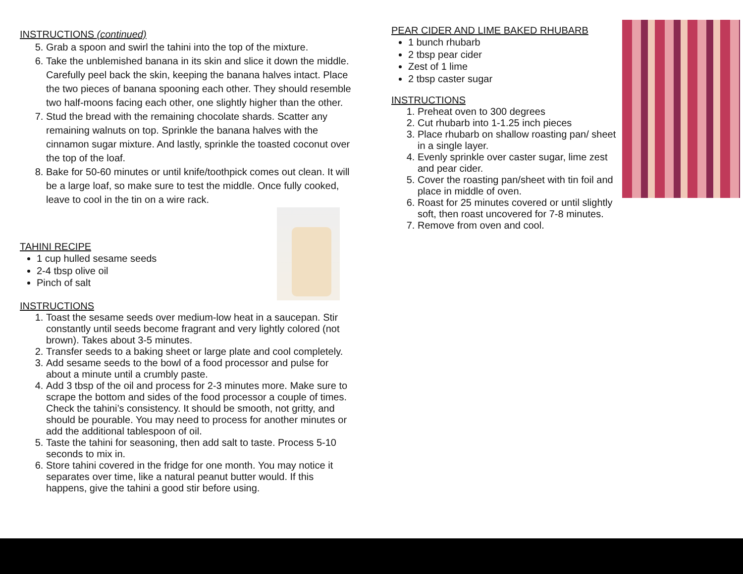INSTRUCTIONS (continued)
5. Grab a spoon and swirl the tahini into the top of the mixture.
6. Take the unblemished banana in its skin and slice it down the middle. Carefully peel back the skin, keeping the banana halves intact. Place the two pieces of banana spooning each other. They should resemble two half-moons facing each other, one slightly higher than the other.
7. Stud the bread with the remaining chocolate shards. Scatter any remaining walnuts on top. Sprinkle the banana halves with the cinnamon sugar mixture. And lastly, sprinkle the toasted coconut over the top of the loaf.
8. Bake for 50-60 minutes or until knife/toothpick comes out clean. It will be a large loaf, so make sure to test the middle. Once fully cooked, leave to cool in the tin on a wire rack.
TAHINI RECIPE
1 cup hulled sesame seeds
2-4 tbsp olive oil
Pinch of salt
INSTRUCTIONS
1. Toast the sesame seeds over medium-low heat in a saucepan. Stir constantly until seeds become fragrant and very lightly colored (not brown). Takes about 3-5 minutes.
2. Transfer seeds to a baking sheet or large plate and cool completely.
3. Add sesame seeds to the bowl of a food processor and pulse for about a minute until a crumbly paste.
4. Add 3 tbsp of the oil and process for 2-3 minutes more. Make sure to scrape the bottom and sides of the food processor a couple of times. Check the tahini’s consistency. It should be smooth, not gritty, and should be pourable. You may need to process for another minutes or add the additional tablespoon of oil.
5. Taste the tahini for seasoning, then add salt to taste. Process 5-10 seconds to mix in.
6. Store tahini covered in the fridge for one month. You may notice it separates over time, like a natural peanut butter would. If this happens, give the tahini a good stir before using.
PEAR CIDER AND LIME BAKED RHUBARB
1 bunch rhubarb
2 tbsp pear cider
Zest of 1 lime
2 tbsp caster sugar
INSTRUCTIONS
1. Preheat oven to 300 degrees
2. Cut rhubarb into 1-1.25 inch pieces
3. Place rhubarb on shallow roasting pan/ sheet in a single layer.
4. Evenly sprinkle over caster sugar, lime zest and pear cider.
5. Cover the roasting pan/sheet with tin foil and place in middle of oven.
6. Roast for 25 minutes covered or until slightly soft, then roast uncovered for 7-8 minutes.
7. Remove from oven and cool.